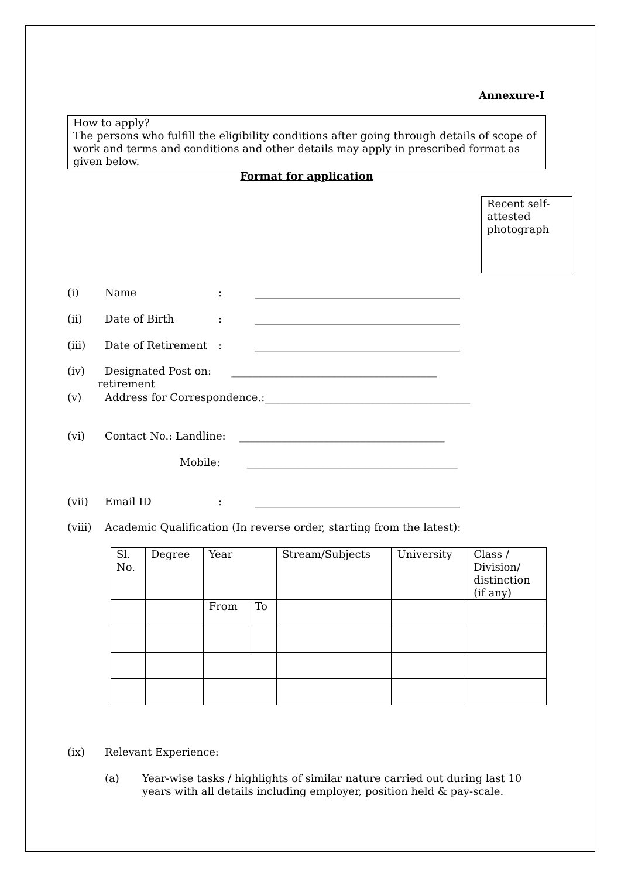Annexure-I
How to apply?
The persons who fulfill the eligibility conditions after going through details of scope of work and terms and conditions and other details may apply in prescribed format as given below.
Format for application
Recent self-attested photograph
(i) Name: _______________________________________
(ii) Date of Birth: _______________________________________
(iii) Date of Retirement: _______________________________________
(iv) Designated Post on: _______________________________________
retirement
(v) Address for Correspondence.:_______________________________________
(vi) Contact No.: Landline: _______________________________________
Mobile: ________________________________________
(vii) Email ID: _______________________________________
(viii) Academic Qualification (In reverse order, starting from the latest):
| Sl. No. | Degree | Year | | Stream/Subjects | University | Class / Division/ distinction (if any) |
| --- | --- | --- | --- | --- | --- | --- |
| | | From | To | | | |
(ix) Relevant Experience:
(a) Year-wise tasks / highlights of similar nature carried out during last 10 years with all details including employer, position held & pay-scale.